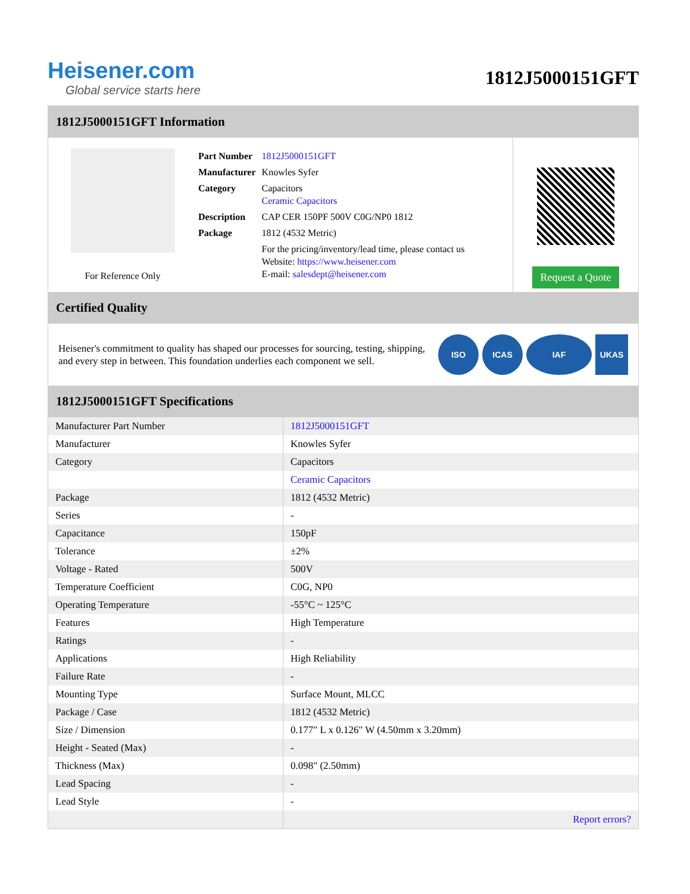Heisener.com
Global service starts here
1812J5000151GFT
1812J5000151GFT Information
For Reference Only
| Part Number | 1812J5000151GFT |
| Manufacturer | Knowles Syfer |
| Category | Capacitors Ceramic Capacitors |
| Description | CAP CER 150PF 500V C0G/NP0 1812 |
| Package | 1812 (4532 Metric) |
| | For the pricing/inventory/lead time, please contact us Website: https://www.heisener.com E-mail: salesdept@heisener.com |
Request a Quote
Certified Quality
Heisener's commitment to quality has shaped our processes for sourcing, testing, shipping, and every step in between. This foundation underlies each component we sell.
ISO ICAS IAF UKAS
1812J5000151GFT Specifications
| Manufacturer Part Number | 1812J5000151GFT |
| Manufacturer | Knowles Syfer |
| Category | Capacitors |
| | Ceramic Capacitors |
| Package | 1812 (4532 Metric) |
| Series | - |
| Capacitance | 150pF |
| Tolerance | ±2% |
| Voltage - Rated | 500V |
| Temperature Coefficient | C0G, NP0 |
| Operating Temperature | -55°C ~ 125°C |
| Features | High Temperature |
| Ratings | - |
| Applications | High Reliability |
| Failure Rate | - |
| Mounting Type | Surface Mount, MLCC |
| Package / Case | 1812 (4532 Metric) |
| Size / Dimension | 0.177" L x 0.126" W (4.50mm x 3.20mm) |
| Height - Seated (Max) | - |
| Thickness (Max) | 0.098" (2.50mm) |
| Lead Spacing | - |
| Lead Style | - |
| | Report errors? |